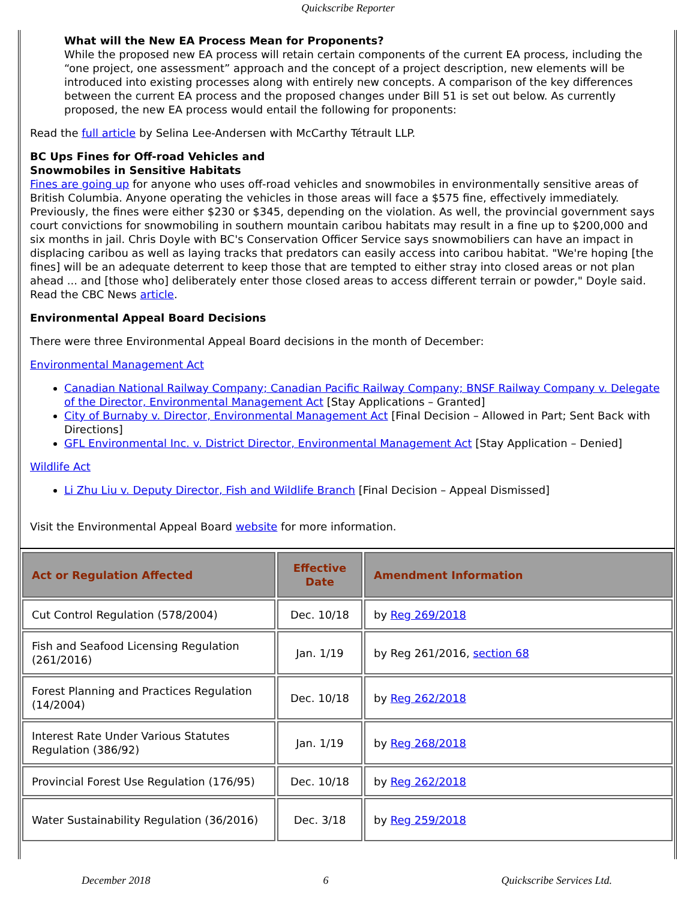Quickscribe Reporter
What will the New EA Process Mean for Proponents?
While the proposed new EA process will retain certain components of the current EA process, including the “one project, one assessment” approach and the concept of a project description, new elements will be introduced into existing processes along with entirely new concepts. A comparison of the key differences between the current EA process and the proposed changes under Bill 51 is set out below. As currently proposed, the new EA process would entail the following for proponents:
Read the full article by Selina Lee-Andersen with McCarthy Tétrault LLP.
BC Ups Fines for Off-road Vehicles and
Snowmobiles in Sensitive Habitats
Fines are going up for anyone who uses off-road vehicles and snowmobiles in environmentally sensitive areas of British Columbia. Anyone operating the vehicles in those areas will face a $575 fine, effectively immediately. Previously, the fines were either $230 or $345, depending on the violation. As well, the provincial government says court convictions for snowmobiling in southern mountain caribou habitats may result in a fine up to $200,000 and six months in jail. Chris Doyle with BC's Conservation Officer Service says snowmobiliers can have an impact in displacing caribou as well as laying tracks that predators can easily access into caribou habitat. "We're hoping [the fines] will be an adequate deterrent to keep those that are tempted to either stray into closed areas or not plan ahead ... and [those who] deliberately enter those closed areas to access different terrain or powder," Doyle said. Read the CBC News article.
Environmental Appeal Board Decisions
There were three Environmental Appeal Board decisions in the month of December:
Environmental Management Act
Canadian National Railway Company; Canadian Pacific Railway Company; BNSF Railway Company v. Delegate of the Director, Environmental Management Act [Stay Applications – Granted]
City of Burnaby v. Director, Environmental Management Act [Final Decision – Allowed in Part; Sent Back with Directions]
GFL Environmental Inc. v. District Director, Environmental Management Act [Stay Application – Denied]
Wildlife Act
Li Zhu Liu v. Deputy Director, Fish and Wildlife Branch [Final Decision – Appeal Dismissed]
Visit the Environmental Appeal Board website for more information.
| Act or Regulation Affected | Effective Date | Amendment Information |
| --- | --- | --- |
| Cut Control Regulation (578/2004) | Dec. 10/18 | by Reg 269/2018 |
| Fish and Seafood Licensing Regulation (261/2016) | Jan. 1/19 | by Reg 261/2016, section 68 |
| Forest Planning and Practices Regulation (14/2004) | Dec. 10/18 | by Reg 262/2018 |
| Interest Rate Under Various Statutes Regulation (386/92) | Jan. 1/19 | by Reg 268/2018 |
| Provincial Forest Use Regulation (176/95) | Dec. 10/18 | by Reg 262/2018 |
| Water Sustainability Regulation (36/2016) | Dec. 3/18 | by Reg 259/2018 |
December 2018 6 Quickscribe Services Ltd.